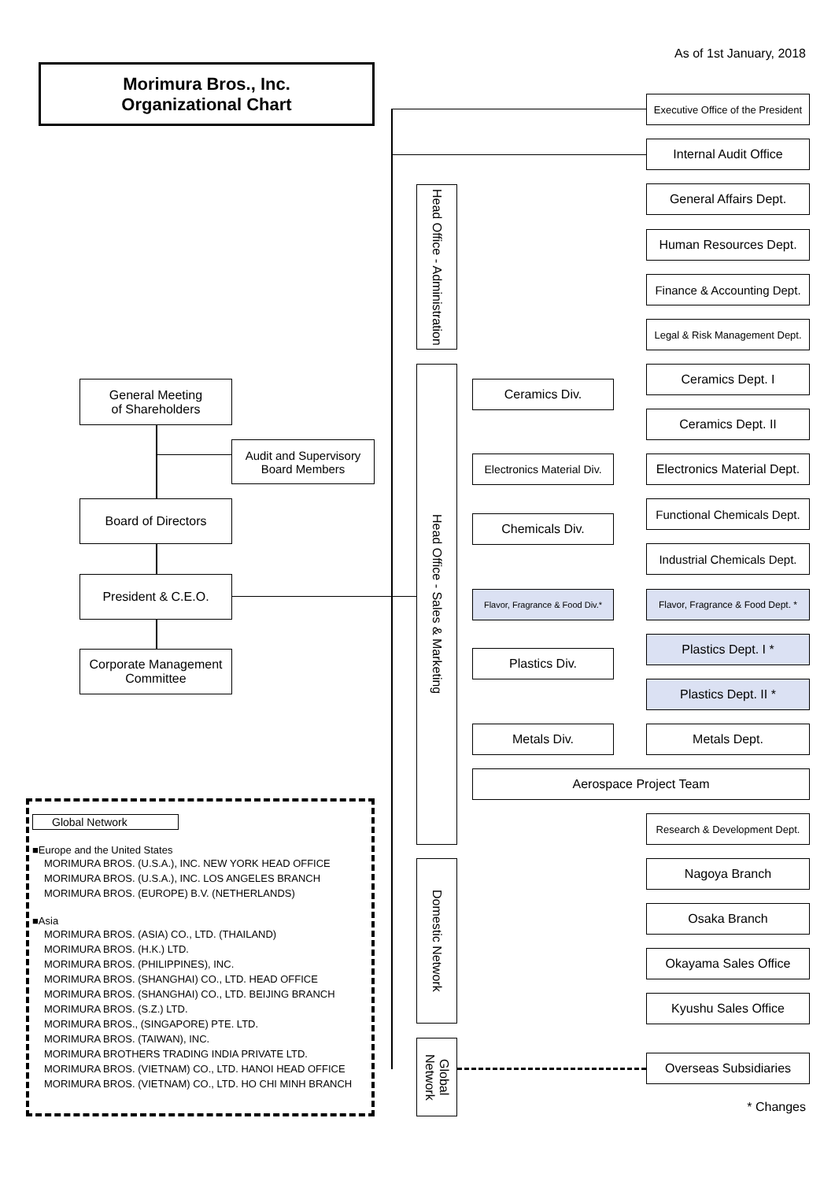As of 1st January, 2018
Morimura Bros., Inc.
Organizational Chart
Executive Office of the President
Internal Audit Office
Head Office - Administration
General Affairs Dept.
Human Resources Dept.
Finance & Accounting Dept.
Legal & Risk Management Dept.
General Meeting
of Shareholders
Audit and Supervisory
Board Members
Board of Directors
President & C.E.O.
Corporate Management
Committee
Head Office - Sales & Marketing
Ceramics Div.
Ceramics Dept. I
Ceramics Dept. II
Electronics Material Div.
Electronics Material Dept.
Chemicals Div.
Functional Chemicals Dept.
Industrial Chemicals Dept.
Flavor, Fragrance & Food Div.*
Flavor, Fragrance & Food Dept. *
Plastics Div.
Plastics Dept. I *
Plastics Dept. II *
Metals Div. Metals Dept.
Aerospace Project Team
Research & Development Dept.
Domestic Network
Nagoya Branch
Osaka Branch
Okayama Sales Office
Kyushu Sales Office
Global Network
Overseas Subsidiaries
* Changes
Global Network
■Europe and the United States
MORIMURA BROS. (U.S.A.), INC. NEW YORK HEAD OFFICE
MORIMURA BROS. (U.S.A.), INC. LOS ANGELES BRANCH
MORIMURA BROS. (EUROPE) B.V. (NETHERLANDS)
■Asia
MORIMURA BROS. (ASIA) CO., LTD. (THAILAND)
MORIMURA BROS. (H.K.) LTD.
MORIMURA BROS. (PHILIPPINES), INC.
MORIMURA BROS. (SHANGHAI) CO., LTD. HEAD OFFICE
MORIMURA BROS. (SHANGHAI) CO., LTD. BEIJING BRANCH
MORIMURA BROS. (S.Z.) LTD.
MORIMURA BROS., (SINGAPORE) PTE. LTD.
MORIMURA BROS. (TAIWAN), INC.
MORIMURA BROTHERS TRADING INDIA PRIVATE LTD.
MORIMURA BROS. (VIETNAM) CO., LTD. HANOI HEAD OFFICE
MORIMURA BROS. (VIETNAM) CO., LTD. HO CHI MINH BRANCH